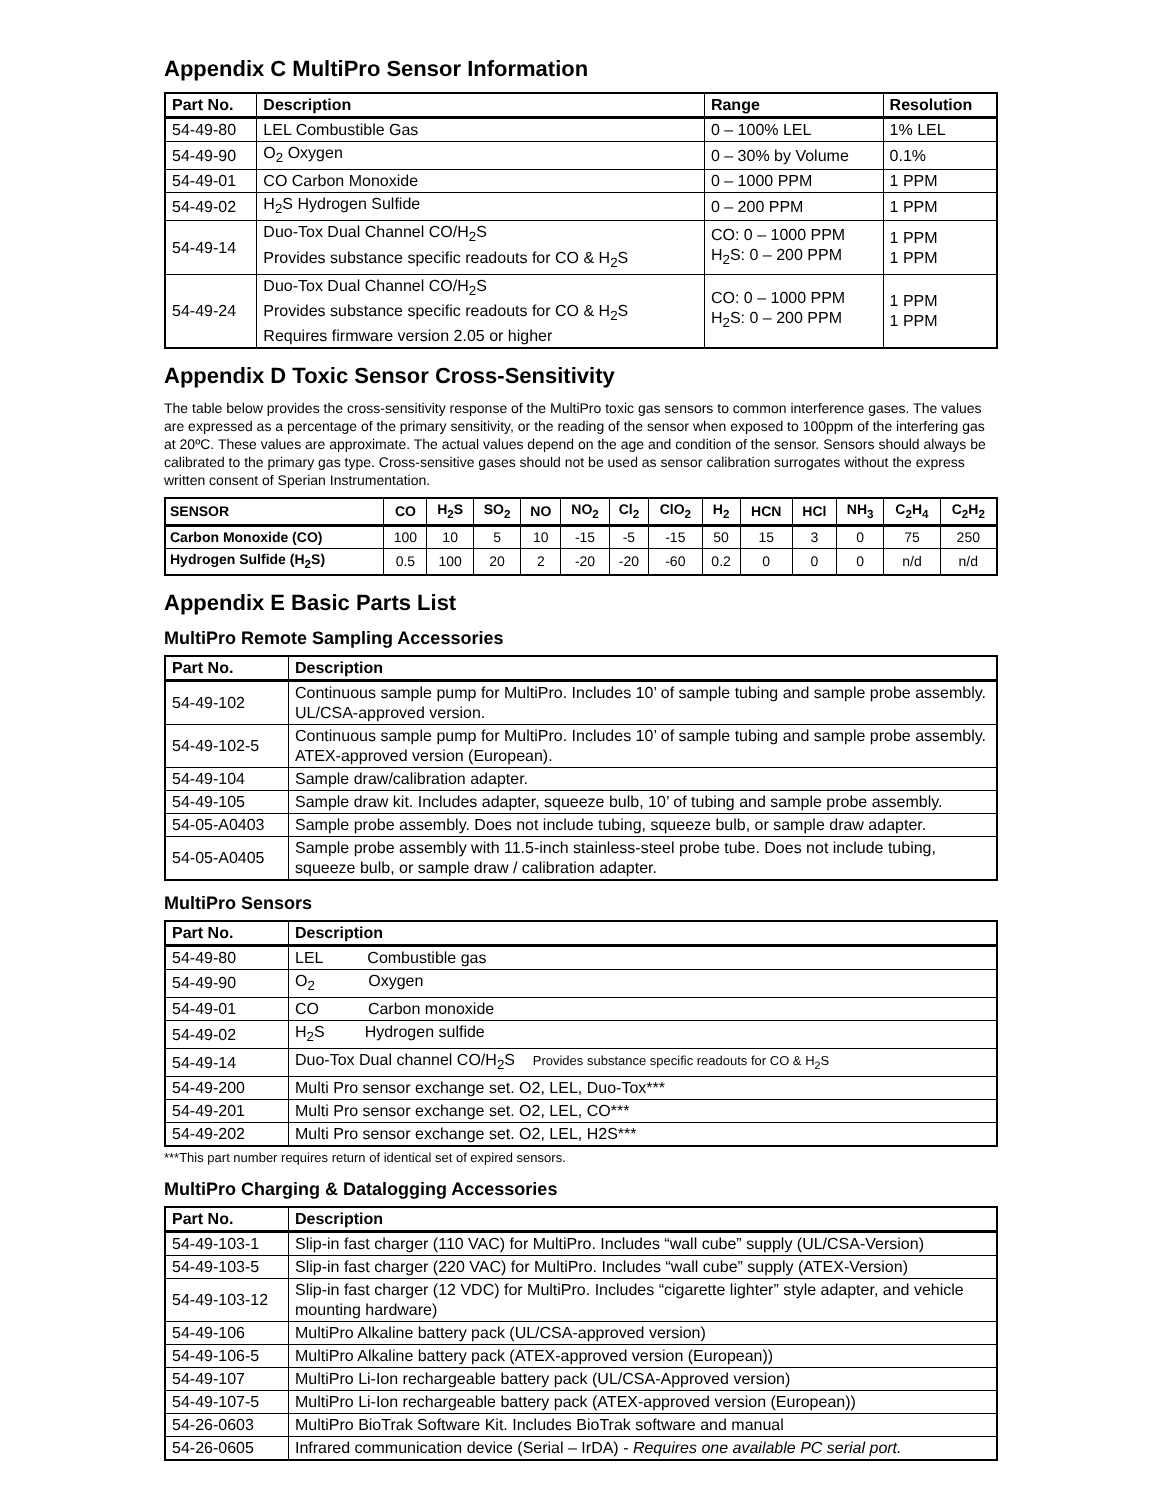Appendix C MultiPro Sensor Information
| Part No. | Description | Range | Resolution |
| --- | --- | --- | --- |
| 54-49-80 | LEL Combustible Gas | 0 – 100% LEL | 1% LEL |
| 54-49-90 | O<sub>2</sub> Oxygen | 0 – 30% by Volume | 0.1% |
| 54-49-01 | CO Carbon Monoxide | 0 – 1000 PPM | 1 PPM |
| 54-49-02 | H<sub>2</sub>S Hydrogen Sulfide | 0 – 200 PPM | 1 PPM |
| 54-49-14 | Duo-Tox Dual Channel CO/H<sub>2</sub>S Provides substance specific readouts for CO & H<sub>2</sub>S | CO: 0 – 1000 PPM H<sub>2</sub>S: 0 – 200 PPM | 1 PPM 1 PPM |
| 54-49-24 | Duo-Tox Dual Channel CO/H<sub>2</sub>S Provides substance specific readouts for CO & H<sub>2</sub>S Requires firmware version 2.05 or higher | CO: 0 – 1000 PPM H<sub>2</sub>S: 0 – 200 PPM | 1 PPM 1 PPM |
Appendix D Toxic Sensor Cross-Sensitivity
The table below provides the cross-sensitivity response of the MultiPro toxic gas sensors to common interference gases. The values are expressed as a percentage of the primary sensitivity, or the reading of the sensor when exposed to 100ppm of the interfering gas at 20ºC. These values are approximate. The actual values depend on the age and condition of the sensor. Sensors should always be calibrated to the primary gas type. Cross-sensitive gases should not be used as sensor calibration surrogates without the express written consent of Sperian Instrumentation.
| SENSOR | CO | H<sub>2</sub>S | SO<sub>2</sub> | NO | NO<sub>2</sub> | Cl<sub>2</sub> | ClO<sub>2</sub> | H<sub>2</sub> | HCN | HCl | NH<sub>3</sub> | C<sub>2</sub>H<sub>4</sub> | C<sub>2</sub>H<sub>2</sub> |
| --- | --- | --- | --- | --- | --- | --- | --- | --- | --- | --- | --- | --- | --- |
| Carbon Monoxide (CO) | 100 | 10 | 5 | 10 | -15 | -5 | -15 | 50 | 15 | 3 | 0 | 75 | 250 |
| Hydrogen Sulfide (H<sub>2</sub>S) | 0.5 | 100 | 20 | 2 | -20 | -20 | -60 | 0.2 | 0 | 0 | 0 | n/d | n/d |
Appendix E Basic Parts List
MultiPro Remote Sampling Accessories
| Part No. | Description |
| --- | --- |
| 54-49-102 | Continuous sample pump for MultiPro. Includes 10’ of sample tubing and sample probe assembly. UL/CSA-approved version. |
| 54-49-102-5 | Continuous sample pump for MultiPro. Includes 10’ of sample tubing and sample probe assembly. ATEX-approved version (European). |
| 54-49-104 | Sample draw/calibration adapter. |
| 54-49-105 | Sample draw kit. Includes adapter, squeeze bulb, 10’ of tubing and sample probe assembly. |
| 54-05-A0403 | Sample probe assembly. Does not include tubing, squeeze bulb, or sample draw adapter. |
| 54-05-A0405 | Sample probe assembly with 11.5-inch stainless-steel probe tube. Does not include tubing, squeeze bulb, or sample draw / calibration adapter. |
MultiPro Sensors
| Part No. | Description |
| --- | --- |
| 54-49-80 | LEL Combustible gas |
| 54-49-90 | O<sub>2</sub> Oxygen |
| 54-49-01 | CO Carbon monoxide |
| 54-49-02 | H<sub>2</sub>S Hydrogen sulfide |
| 54-49-14 | Duo-Tox Dual channel CO/H<sub>2</sub>S Provides substance specific readouts for CO & H<sub>2</sub>S |
| 54-49-200 | Multi Pro sensor exchange set. O2, LEL, Duo-Tox*** |
| 54-49-201 | Multi Pro sensor exchange set. O2, LEL, CO*** |
| 54-49-202 | Multi Pro sensor exchange set. O2, LEL, H2S*** |
***This part number requires return of identical set of expired sensors.
MultiPro Charging & Datalogging Accessories
| Part No. | Description |
| --- | --- |
| 54-49-103-1 | Slip-in fast charger (110 VAC) for MultiPro. Includes “wall cube” supply (UL/CSA-Version) |
| 54-49-103-5 | Slip-in fast charger (220 VAC) for MultiPro. Includes “wall cube” supply (ATEX-Version) |
| 54-49-103-12 | Slip-in fast charger (12 VDC) for MultiPro. Includes “cigarette lighter” style adapter, and vehicle mounting hardware) |
| 54-49-106 | MultiPro Alkaline battery pack (UL/CSA-approved version) |
| 54-49-106-5 | MultiPro Alkaline battery pack (ATEX-approved version (European)) |
| 54-49-107 | MultiPro Li-Ion rechargeable battery pack (UL/CSA-Approved version) |
| 54-49-107-5 | MultiPro Li-Ion rechargeable battery pack (ATEX-approved version (European)) |
| 54-26-0603 | MultiPro BioTrak Software Kit. Includes BioTrak software and manual |
| 54-26-0605 | Infrared communication device (Serial – IrDA) - Requires one available PC serial port. |